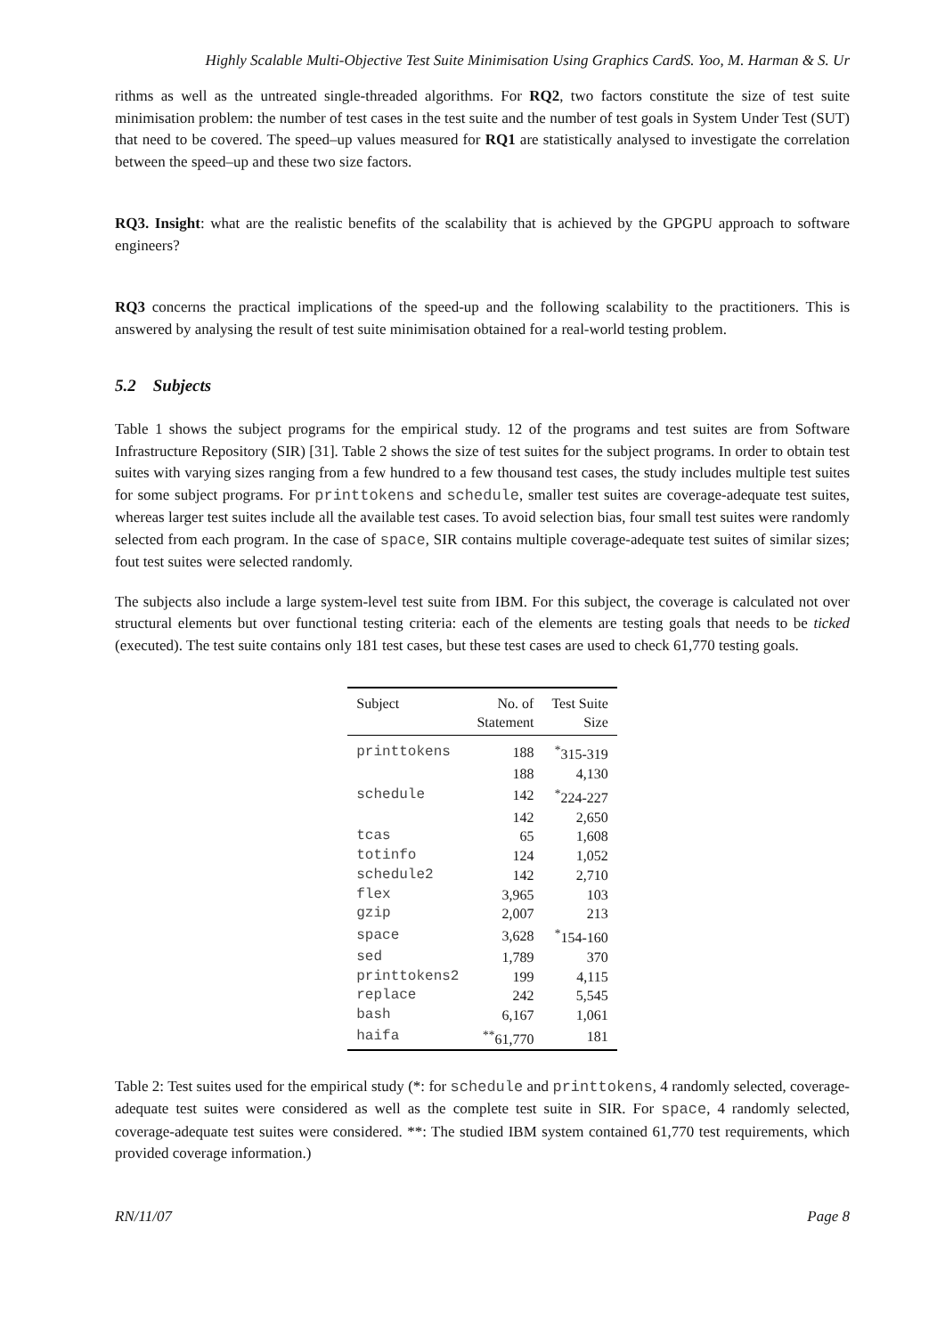Highly Scalable Multi-Objective Test Suite Minimisation Using Graphics CardS. Yoo, M. Harman & S. Ur
rithms as well as the untreated single-threaded algorithms. For RQ2, two factors constitute the size of test suite minimisation problem: the number of test cases in the test suite and the number of test goals in System Under Test (SUT) that need to be covered. The speed–up values measured for RQ1 are statistically analysed to investigate the correlation between the speed–up and these two size factors.
RQ3. Insight: what are the realistic benefits of the scalability that is achieved by the GPGPU approach to software engineers?
RQ3 concerns the practical implications of the speed-up and the following scalability to the practitioners. This is answered by analysing the result of test suite minimisation obtained for a real-world testing problem.
5.2 Subjects
Table 1 shows the subject programs for the empirical study. 12 of the programs and test suites are from Software Infrastructure Repository (SIR) [31]. Table 2 shows the size of test suites for the subject programs. In order to obtain test suites with varying sizes ranging from a few hundred to a few thousand test cases, the study includes multiple test suites for some subject programs. For printtokens and schedule, smaller test suites are coverage-adequate test suites, whereas larger test suites include all the available test cases. To avoid selection bias, four small test suites were randomly selected from each program. In the case of space, SIR contains multiple coverage-adequate test suites of similar sizes; fout test suites were selected randomly.
The subjects also include a large system-level test suite from IBM. For this subject, the coverage is calculated not over structural elements but over functional testing criteria: each of the elements are testing goals that needs to be ticked (executed). The test suite contains only 181 test cases, but these test cases are used to check 61,770 testing goals.
| Subject | No. of Statement | Test Suite Size |
| --- | --- | --- |
| printtokens | 188 | <sup>*</sup> 315-319 |
| | 188 | 4,130 |
| schedule | 142 | <sup>*</sup> 224-227 |
| | 142 | 2,650 |
| tcas | 65 | 1,608 |
| totinfo | 124 | 1,052 |
| schedule2 | 142 | 2,710 |
| flex | 3,965 | 103 |
| gzip | 2,007 | 213 |
| space | 3,628 | <sup>*</sup> 154-160 |
| sed | 1,789 | 370 |
| printtokens2 | 199 | 4,115 |
| replace | 242 | 5,545 |
| bash | 6,167 | 1,061 |
| haifa | <sup>**</sup> 61,770 | 181 |
Table 2: Test suites used for the empirical study (*: for schedule and printtokens, 4 randomly selected, coverage-adequate test suites were considered as well as the complete test suite in SIR. For space, 4 randomly selected, coverage-adequate test suites were considered. **: The studied IBM system contained 61,770 test requirements, which provided coverage information.)
RN/11/07 Page 8